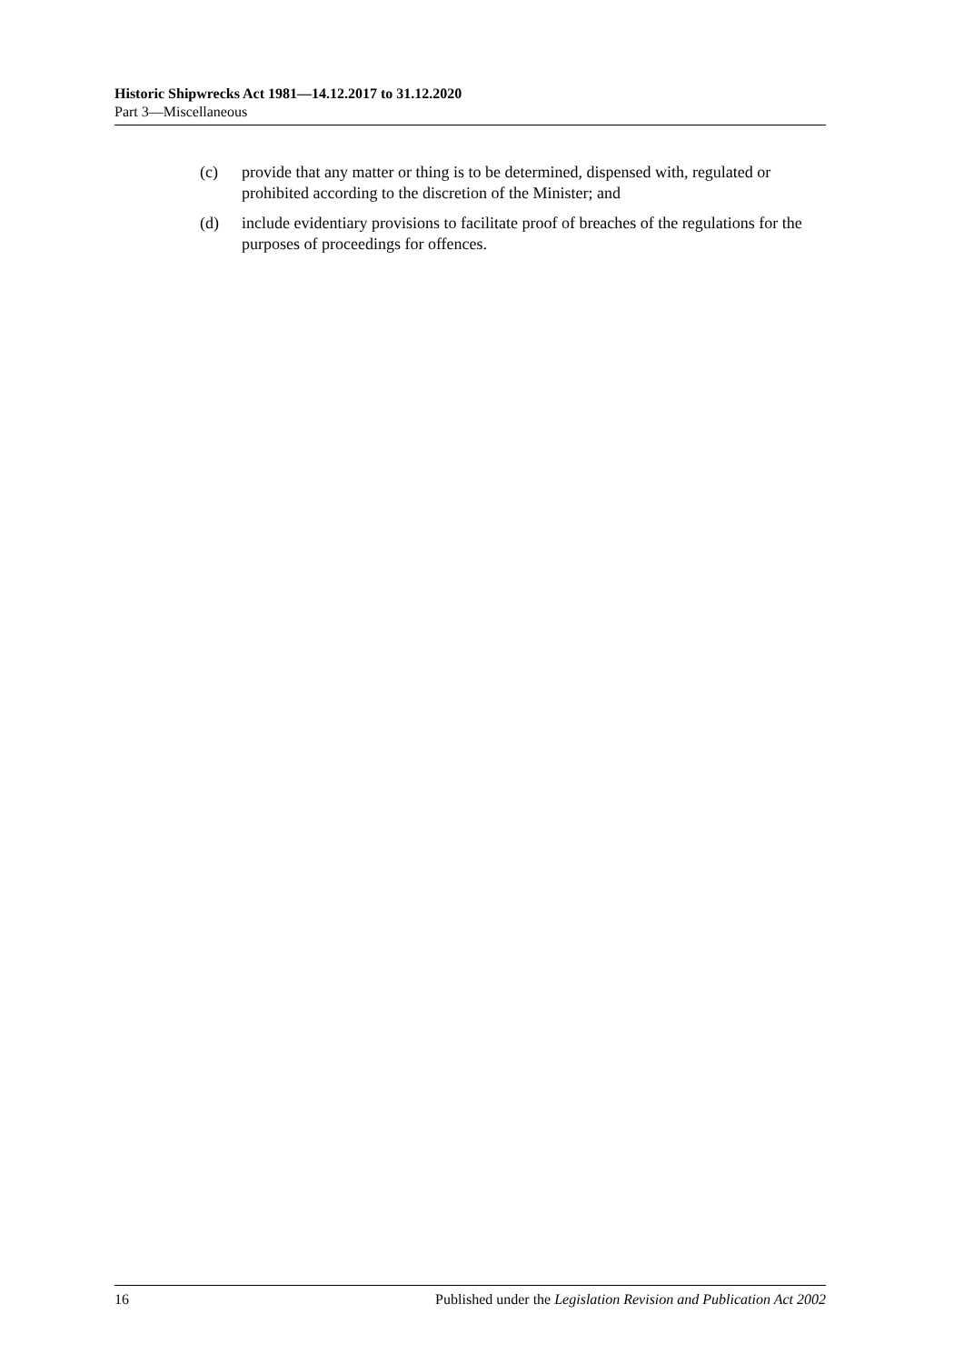Historic Shipwrecks Act 1981—14.12.2017 to 31.12.2020
Part 3—Miscellaneous
(c) provide that any matter or thing is to be determined, dispensed with, regulated or prohibited according to the discretion of the Minister; and
(d) include evidentiary provisions to facilitate proof of breaches of the regulations for the purposes of proceedings for offences.
16 Published under the Legislation Revision and Publication Act 2002